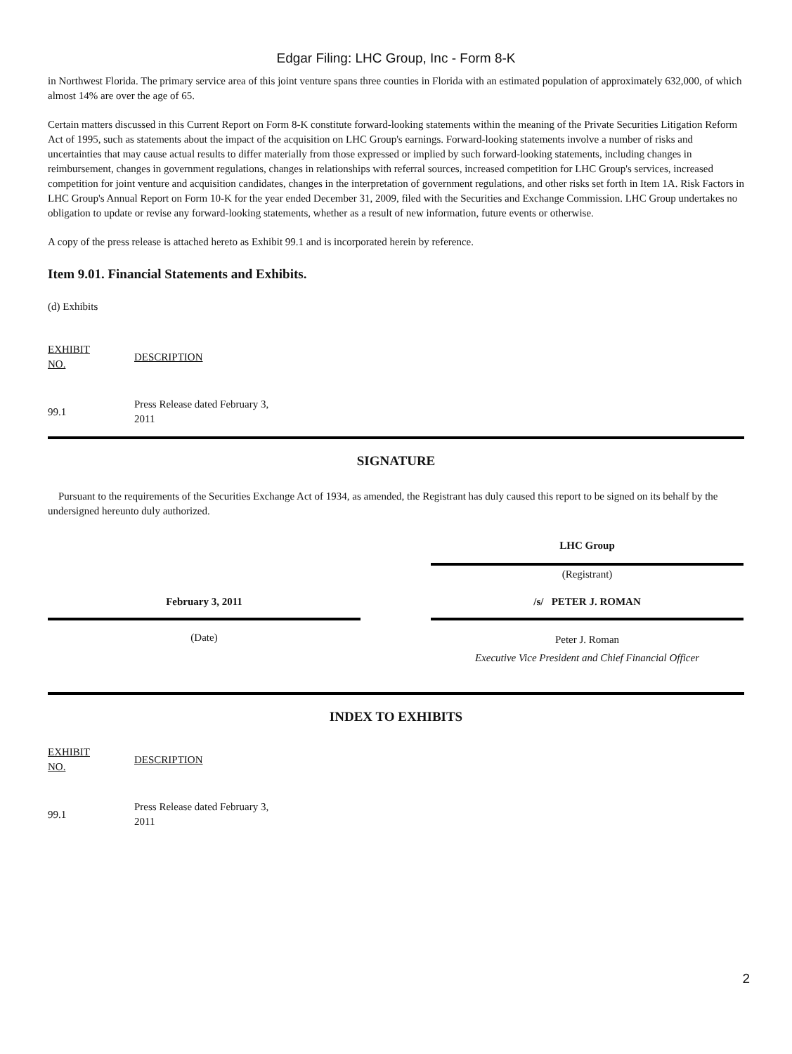Edgar Filing: LHC Group, Inc - Form 8-K
in Northwest Florida. The primary service area of this joint venture spans three counties in Florida with an estimated population of approximately 632,000, of which almost 14% are over the age of 65.
Certain matters discussed in this Current Report on Form 8-K constitute forward-looking statements within the meaning of the Private Securities Litigation Reform Act of 1995, such as statements about the impact of the acquisition on LHC Group's earnings. Forward-looking statements involve a number of risks and uncertainties that may cause actual results to differ materially from those expressed or implied by such forward-looking statements, including changes in reimbursement, changes in government regulations, changes in relationships with referral sources, increased competition for LHC Group's services, increased competition for joint venture and acquisition candidates, changes in the interpretation of government regulations, and other risks set forth in Item 1A. Risk Factors in LHC Group's Annual Report on Form 10-K for the year ended December 31, 2009, filed with the Securities and Exchange Commission. LHC Group undertakes no obligation to update or revise any forward-looking statements, whether as a result of new information, future events or otherwise.
A copy of the press release is attached hereto as Exhibit 99.1 and is incorporated herein by reference.
Item 9.01. Financial Statements and Exhibits.
(d) Exhibits
| EXHIBIT NO. | DESCRIPTION |
| 99.1 | Press Release dated February 3, 2011 |
SIGNATURE
Pursuant to the requirements of the Securities Exchange Act of 1934, as amended, the Registrant has duly caused this report to be signed on its behalf by the undersigned hereunto duly authorized.
| | LHC Group |
| | (Registrant) |
| February 3, 2011 | /s/ PETER J. ROMAN |
| (Date) | Peter J. Roman Executive Vice President and Chief Financial Officer |
INDEX TO EXHIBITS
| EXHIBIT NO. | DESCRIPTION |
| 99.1 | Press Release dated February 3, 2011 |
2